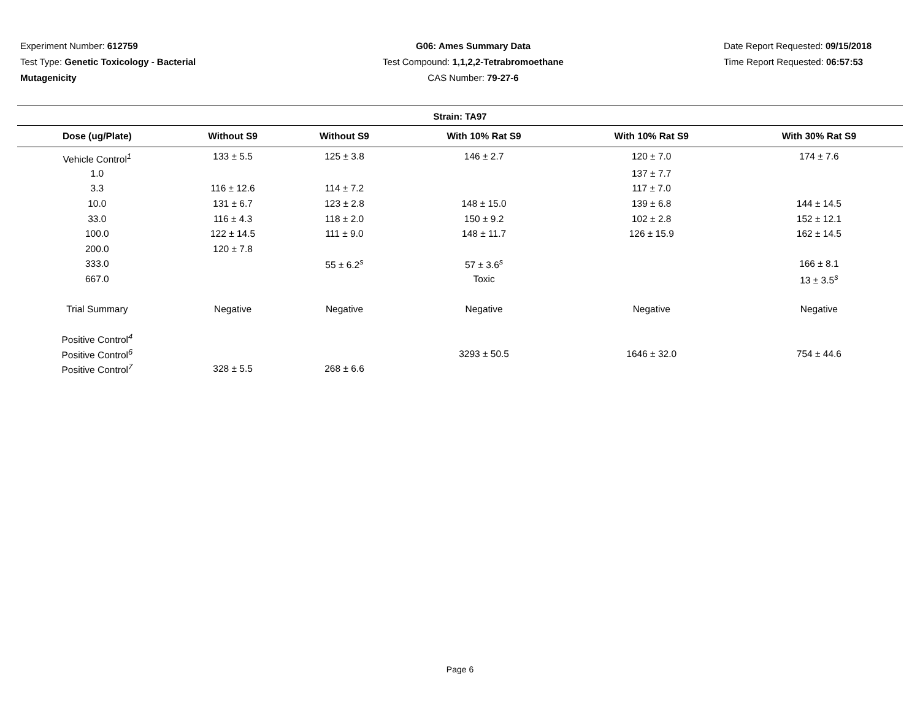Experiment Number: 612759
Test Type: Genetic Toxicology - Bacterial
Mutagenicity
G06: Ames Summary Data
Test Compound: 1,1,2,2-Tetrabromoethane
CAS Number: 79-27-6
Date Report Requested: 09/15/2018
Time Report Requested: 06:57:53
Strain: TA97
| Dose (ug/Plate) | Without S9 | Without S9 | With 10% Rat S9 | With 10% Rat S9 | With 30% Rat S9 |
| --- | --- | --- | --- | --- | --- |
| Vehicle Control<sup>1</sup> | 133 ± 5.5 | 125 ± 3.8 | 146 ± 2.7 | 120 ± 7.0 | 174 ± 7.6 |
| 1.0 | | | | 137 ± 7.7 | |
| 3.3 | 116 ± 12.6 | 114 ± 7.2 | | 117 ± 7.0 | |
| 10.0 | 131 ± 6.7 | 123 ± 2.8 | 148 ± 15.0 | 139 ± 6.8 | 144 ± 14.5 |
| 33.0 | 116 ± 4.3 | 118 ± 2.0 | 150 ± 9.2 | 102 ± 2.8 | 152 ± 12.1 |
| 100.0 | 122 ± 14.5 | 111 ± 9.0 | 148 ± 11.7 | 126 ± 15.9 | 162 ± 14.5 |
| 200.0 | 120 ± 7.8 | | | | |
| 333.0 | | 55 ± 6.2<sup>s</sup> | 57 ± 3.6<sup>s</sup> | | 166 ± 8.1 |
| 667.0 | | | Toxic | | 13 ± 3.5<sup>s</sup> |
| Trial Summary | Negative | Negative | Negative | Negative | Negative |
| Positive Control<sup>4</sup> | | | | | |
| Positive Control<sup>6</sup> | | | 3293 ± 50.5 | 1646 ± 32.0 | 754 ± 44.6 |
| Positive Control<sup>7</sup> | 328 ± 5.5 | 268 ± 6.6 | | | |
Page 6